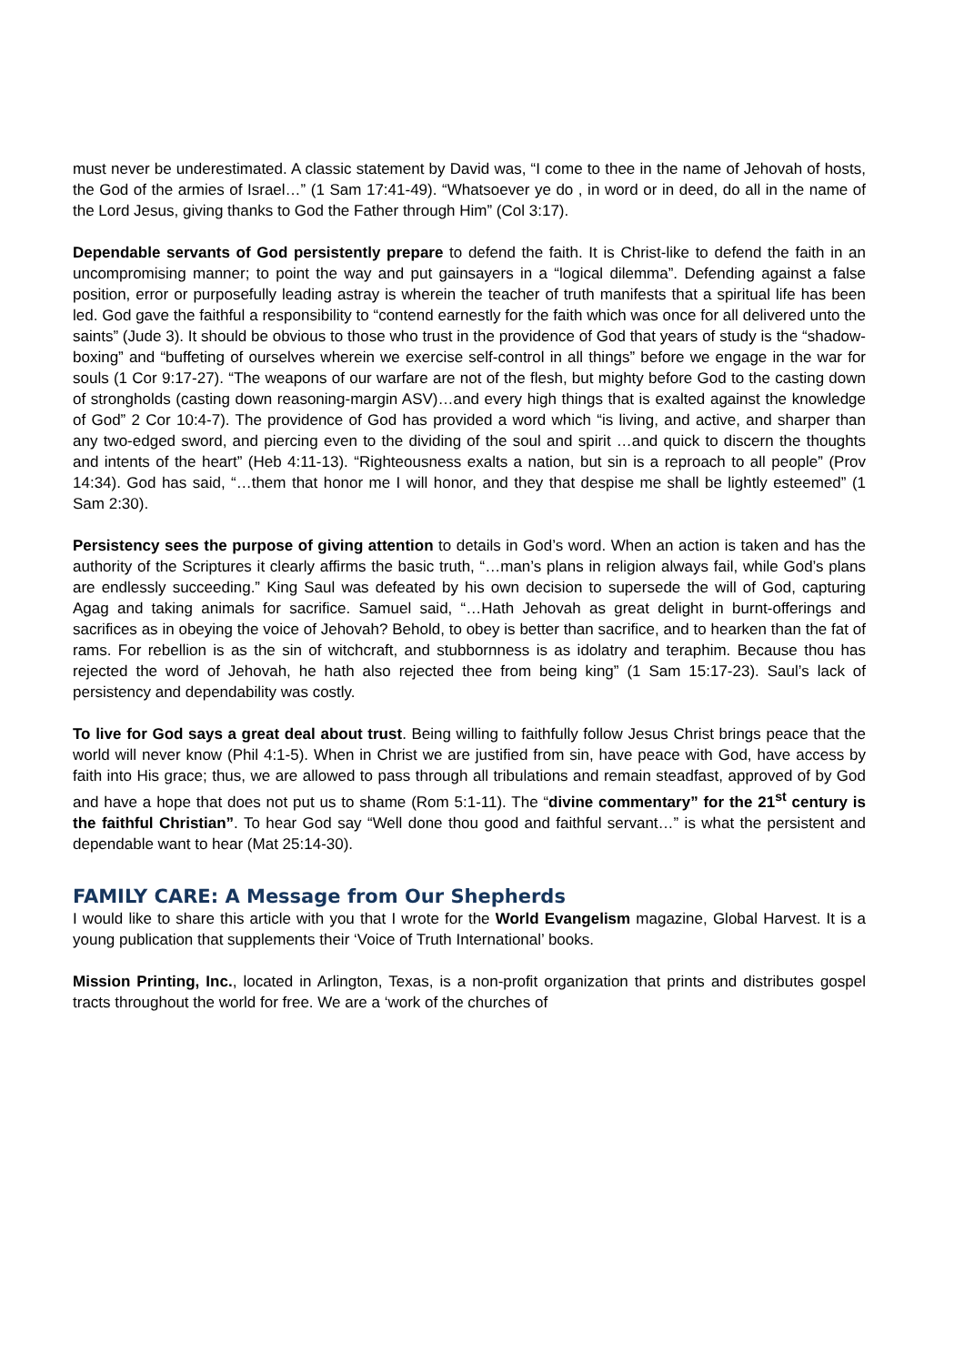must never be underestimated. A classic statement by David was, “I come to thee in the name of Jehovah of hosts, the God of the armies of Israel…” (1 Sam 17:41-49). “Whatsoever ye do , in word or in deed, do all in the name of the Lord Jesus, giving thanks to God the Father through Him” (Col 3:17).
Dependable servants of God persistently prepare to defend the faith. It is Christ-like to defend the faith in an uncompromising manner; to point the way and put gainsayers in a “logical dilemma”. Defending against a false position, error or purposefully leading astray is wherein the teacher of truth manifests that a spiritual life has been led. God gave the faithful a responsibility to “contend earnestly for the faith which was once for all delivered unto the saints” (Jude 3). It should be obvious to those who trust in the providence of God that years of study is the “shadow-boxing” and “buffeting of ourselves wherein we exercise self-control in all things” before we engage in the war for souls (1 Cor 9:17-27). “The weapons of our warfare are not of the flesh, but mighty before God to the casting down of strongholds (casting down reasoning-margin ASV)…and every high things that is exalted against the knowledge of God” 2 Cor 10:4-7). The providence of God has provided a word which “is living, and active, and sharper than any two-edged sword, and piercing even to the dividing of the soul and spirit …and quick to discern the thoughts and intents of the heart” (Heb 4:11-13). “Righteousness exalts a nation, but sin is a reproach to all people” (Prov 14:34). God has said, “…them that honor me I will honor, and they that despise me shall be lightly esteemed” (1 Sam 2:30).
Persistency sees the purpose of giving attention to details in God’s word. When an action is taken and has the authority of the Scriptures it clearly affirms the basic truth, “…man’s plans in religion always fail, while God’s plans are endlessly succeeding.” King Saul was defeated by his own decision to supersede the will of God, capturing Agag and taking animals for sacrifice. Samuel said, “…Hath Jehovah as great delight in burnt-offerings and sacrifices as in obeying the voice of Jehovah? Behold, to obey is better than sacrifice, and to hearken than the fat of rams. For rebellion is as the sin of witchcraft, and stubbornness is as idolatry and teraphim. Because thou has rejected the word of Jehovah, he hath also rejected thee from being king” (1 Sam 15:17-23). Saul’s lack of persistency and dependability was costly.
To live for God says a great deal about trust. Being willing to faithfully follow Jesus Christ brings peace that the world will never know (Phil 4:1-5). When in Christ we are justified from sin, have peace with God, have access by faith into His grace; thus, we are allowed to pass through all tribulations and remain steadfast, approved of by God and have a hope that does not put us to shame (Rom 5:1-11). The “divine commentary” for the 21<sup>st</sup> century is the faithful Christian”. To hear God say “Well done thou good and faithful servant…” is what the persistent and dependable want to hear (Mat 25:14-30).
FAMILY CARE: A Message from Our Shepherds
I would like to share this article with you that I wrote for the World Evangelism magazine, Global Harvest. It is a young publication that supplements their ‘Voice of Truth International’ books.
Mission Printing, Inc., located in Arlington, Texas, is a non-profit organization that prints and distributes gospel tracts throughout the world for free. We are a ‘work of the churches of